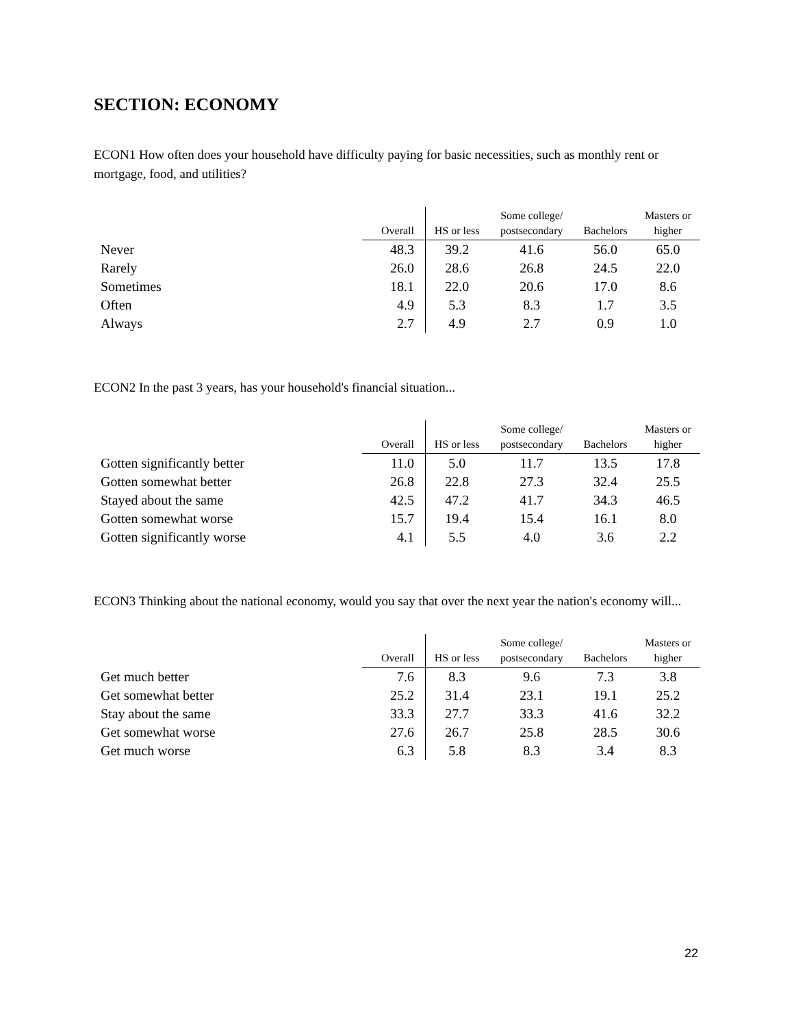SECTION: ECONOMY
ECON1 How often does your household have difficulty paying for basic necessities, such as monthly rent or mortgage, food, and utilities?
| | Overall | HS or less | Some college/ postsecondary | Bachelors | Masters or higher |
| --- | --- | --- | --- | --- | --- |
| Never | 48.3 | 39.2 | 41.6 | 56.0 | 65.0 |
| Rarely | 26.0 | 28.6 | 26.8 | 24.5 | 22.0 |
| Sometimes | 18.1 | 22.0 | 20.6 | 17.0 | 8.6 |
| Often | 4.9 | 5.3 | 8.3 | 1.7 | 3.5 |
| Always | 2.7 | 4.9 | 2.7 | 0.9 | 1.0 |
ECON2 In the past 3 years, has your household's financial situation...
| | Overall | HS or less | Some college/ postsecondary | Bachelors | Masters or higher |
| --- | --- | --- | --- | --- | --- |
| Gotten significantly better | 11.0 | 5.0 | 11.7 | 13.5 | 17.8 |
| Gotten somewhat better | 26.8 | 22.8 | 27.3 | 32.4 | 25.5 |
| Stayed about the same | 42.5 | 47.2 | 41.7 | 34.3 | 46.5 |
| Gotten somewhat worse | 15.7 | 19.4 | 15.4 | 16.1 | 8.0 |
| Gotten significantly worse | 4.1 | 5.5 | 4.0 | 3.6 | 2.2 |
ECON3 Thinking about the national economy, would you say that over the next year the nation's economy will...
| | Overall | HS or less | Some college/ postsecondary | Bachelors | Masters or higher |
| --- | --- | --- | --- | --- | --- |
| Get much better | 7.6 | 8.3 | 9.6 | 7.3 | 3.8 |
| Get somewhat better | 25.2 | 31.4 | 23.1 | 19.1 | 25.2 |
| Stay about the same | 33.3 | 27.7 | 33.3 | 41.6 | 32.2 |
| Get somewhat worse | 27.6 | 26.7 | 25.8 | 28.5 | 30.6 |
| Get much worse | 6.3 | 5.8 | 8.3 | 3.4 | 8.3 |
22